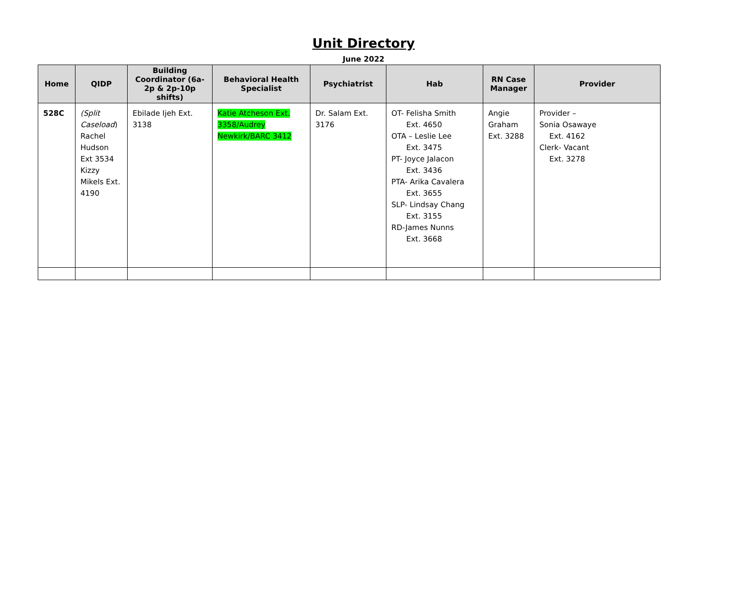Unit Directory
June 2022
| Home | QIDP | Building Coordinator (6a-2p & 2p-10p shifts) | Behavioral Health Specialist | Psychiatrist | Hab | RN Case Manager | Provider |
| --- | --- | --- | --- | --- | --- | --- | --- |
| 528C | (Split Caseload ) Rachel Hudson Ext 3534 Kizzy Mikels Ext. 4190 | Ebilade Ijeh Ext. 3138 | Katie Atcheson Ext. 3358/Audrey Newkirk/BARC 3412 | Dr. Salam Ext. 3176 | OT- Felisha Smith Ext. 4650 OTA – Leslie Lee Ext. 3475 PT- Joyce Jalacon Ext. 3436 PTA- Arika Cavalera Ext. 3655 SLP- Lindsay Chang Ext. 3155 RD-James Nunns Ext. 3668 | Angie Graham Ext. 3288 | Provider – Sonia Osawaye Ext. 4162 Clerk- Vacant Ext. 3278 |